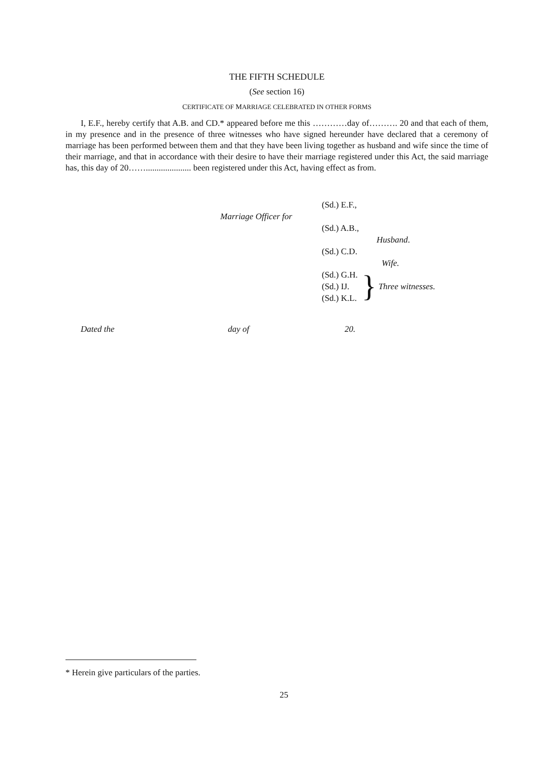THE FIFTH SCHEDULE
(See section 16)
CERTIFICATE OF MARRIAGE CELEBRATED IN OTHER FORMS
I, E.F., hereby certify that A.B. and CD.* appeared before me this …………day of………. 20 and that each of them, in my presence and in the presence of three witnesses who have signed hereunder have declared that a ceremony of marriage has been performed between them and that they have been living together as husband and wife since the time of their marriage, and that in accordance with their desire to have their marriage registered under this Act, the said marriage has, this day of 20……..................... been registered under this Act, having effect as from.
(Sd.) E.F.,
Marriage Officer for
(Sd.) A.B.,
Husband.
(Sd.) C.D.
Wife.
(Sd.) G.H.
(Sd.) IJ.
(Sd.) K.L.
}
Three witnesses.
Dated the day of 20.
* Herein give particulars of the parties.
25